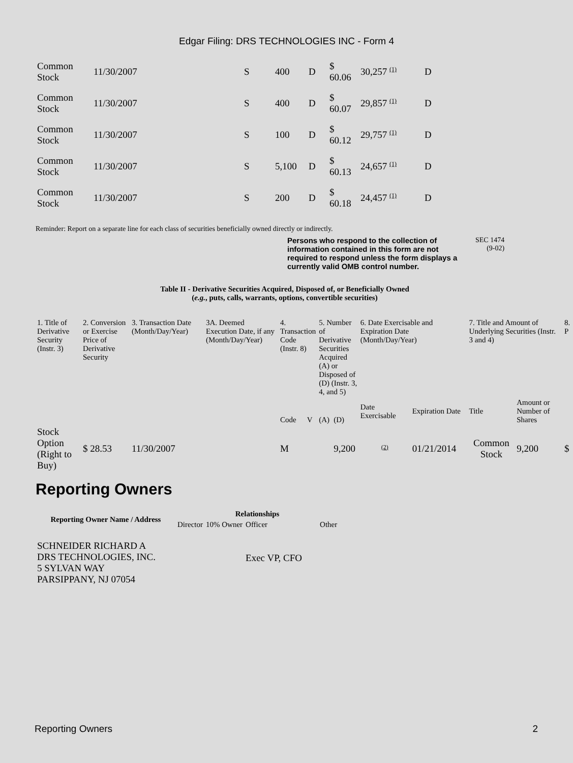Edgar Filing: DRS TECHNOLOGIES INC - Form 4
| Common Stock | 11/30/2007 | S | 400 | D | $ 60.06 | 30,257 (1) | D |
| Common Stock | 11/30/2007 | S | 400 | D | $ 60.07 | 29,857 (1) | D |
| Common Stock | 11/30/2007 | S | 100 | D | $ 60.12 | 29,757 (1) | D |
| Common Stock | 11/30/2007 | S | 5,100 | D | $ 60.13 | 24,657 (1) | D |
| Common Stock | 11/30/2007 | S | 200 | D | $ 60.18 | 24,457 (1) | D |
Reminder: Report on a separate line for each class of securities beneficially owned directly or indirectly.
Persons who respond to the collection of information contained in this form are not required to respond unless the form displays a currently valid OMB control number.
SEC 1474
(9-02)
Table II - Derivative Securities Acquired, Disposed of, or Beneficially Owned
(e.g., puts, calls, warrants, options, convertible securities)
| 1. Title of Derivative Security (Instr. 3) | 2. Conversion or Exercise Price of Derivative Security | 3. Transaction Date (Month/Day/Year) | 3A. Deemed Execution Date, if any (Month/Day/Year) | 4. Transaction Code (Instr. 8) | | 5. Number of Derivative Securities Acquired (A) or Disposed of (D) (Instr. 3, 4, and 5) | | 6. Date Exercisable and Expiration Date (Month/Day/Year) | | 7. Title and Amount of Underlying Securities (Instr. 3 and 4) | | 8. P |
| | | | | Code | V | (A) | (D) | Date Exercisable | Expiration Date | Title | Amount or Number of Shares | |
| Stock Option (Right to Buy) | $ 28.53 | 11/30/2007 | | M | | | 9,200 | (2) | 01/21/2014 | Common Stock | 9,200 | $ |
Reporting Owners
| Reporting Owner Name / Address | Relationships | | | |
| --- | --- | --- | --- | --- |
| | Director | 10% Owner | Officer | Other |
| SCHNEIDER RICHARD A DRS TECHNOLOGIES, INC. 5 SYLVAN WAY PARSIPPANY, NJ 07054 | | | Exec VP, CFO | |
Reporting Owners 2